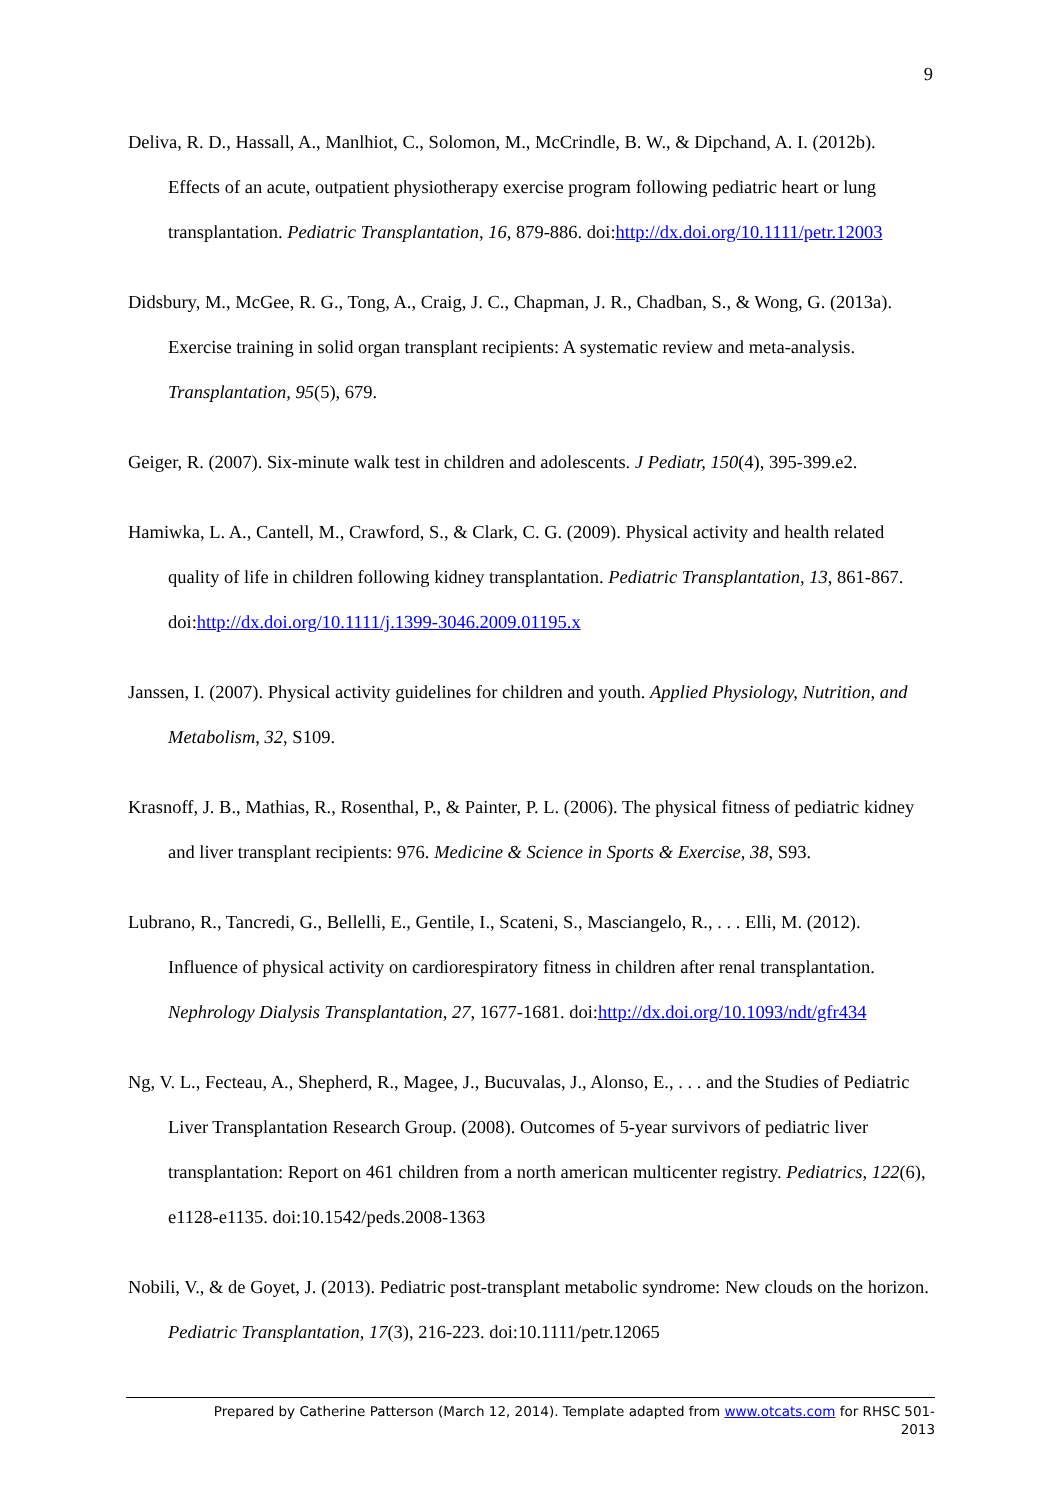9
Deliva, R. D., Hassall, A., Manlhiot, C., Solomon, M., McCrindle, B. W., & Dipchand, A. I. (2012b). Effects of an acute, outpatient physiotherapy exercise program following pediatric heart or lung transplantation. Pediatric Transplantation, 16, 879-886. doi:http://dx.doi.org/10.1111/petr.12003
Didsbury, M., McGee, R. G., Tong, A., Craig, J. C., Chapman, J. R., Chadban, S., & Wong, G. (2013a). Exercise training in solid organ transplant recipients: A systematic review and meta-analysis. Transplantation, 95(5), 679.
Geiger, R. (2007). Six-minute walk test in children and adolescents. J Pediatr, 150(4), 395-399.e2.
Hamiwka, L. A., Cantell, M., Crawford, S., & Clark, C. G. (2009). Physical activity and health related quality of life in children following kidney transplantation. Pediatric Transplantation, 13, 861-867. doi:http://dx.doi.org/10.1111/j.1399-3046.2009.01195.x
Janssen, I. (2007). Physical activity guidelines for children and youth. Applied Physiology, Nutrition, and Metabolism, 32, S109.
Krasnoff, J. B., Mathias, R., Rosenthal, P., & Painter, P. L. (2006). The physical fitness of pediatric kidney and liver transplant recipients: 976. Medicine & Science in Sports & Exercise, 38, S93.
Lubrano, R., Tancredi, G., Bellelli, E., Gentile, I., Scateni, S., Masciangelo, R., . . . Elli, M. (2012). Influence of physical activity on cardiorespiratory fitness in children after renal transplantation. Nephrology Dialysis Transplantation, 27, 1677-1681. doi:http://dx.doi.org/10.1093/ndt/gfr434
Ng, V. L., Fecteau, A., Shepherd, R., Magee, J., Bucuvalas, J., Alonso, E., . . . and the Studies of Pediatric Liver Transplantation Research Group. (2008). Outcomes of 5-year survivors of pediatric liver transplantation: Report on 461 children from a north american multicenter registry. Pediatrics, 122(6), e1128-e1135. doi:10.1542/peds.2008-1363
Nobili, V., & de Goyet, J. (2013). Pediatric post-transplant metabolic syndrome: New clouds on the horizon. Pediatric Transplantation, 17(3), 216-223. doi:10.1111/petr.12065
Prepared by Catherine Patterson (March 12, 2014). Template adapted from www.otcats.com for RHSC 501-
2013